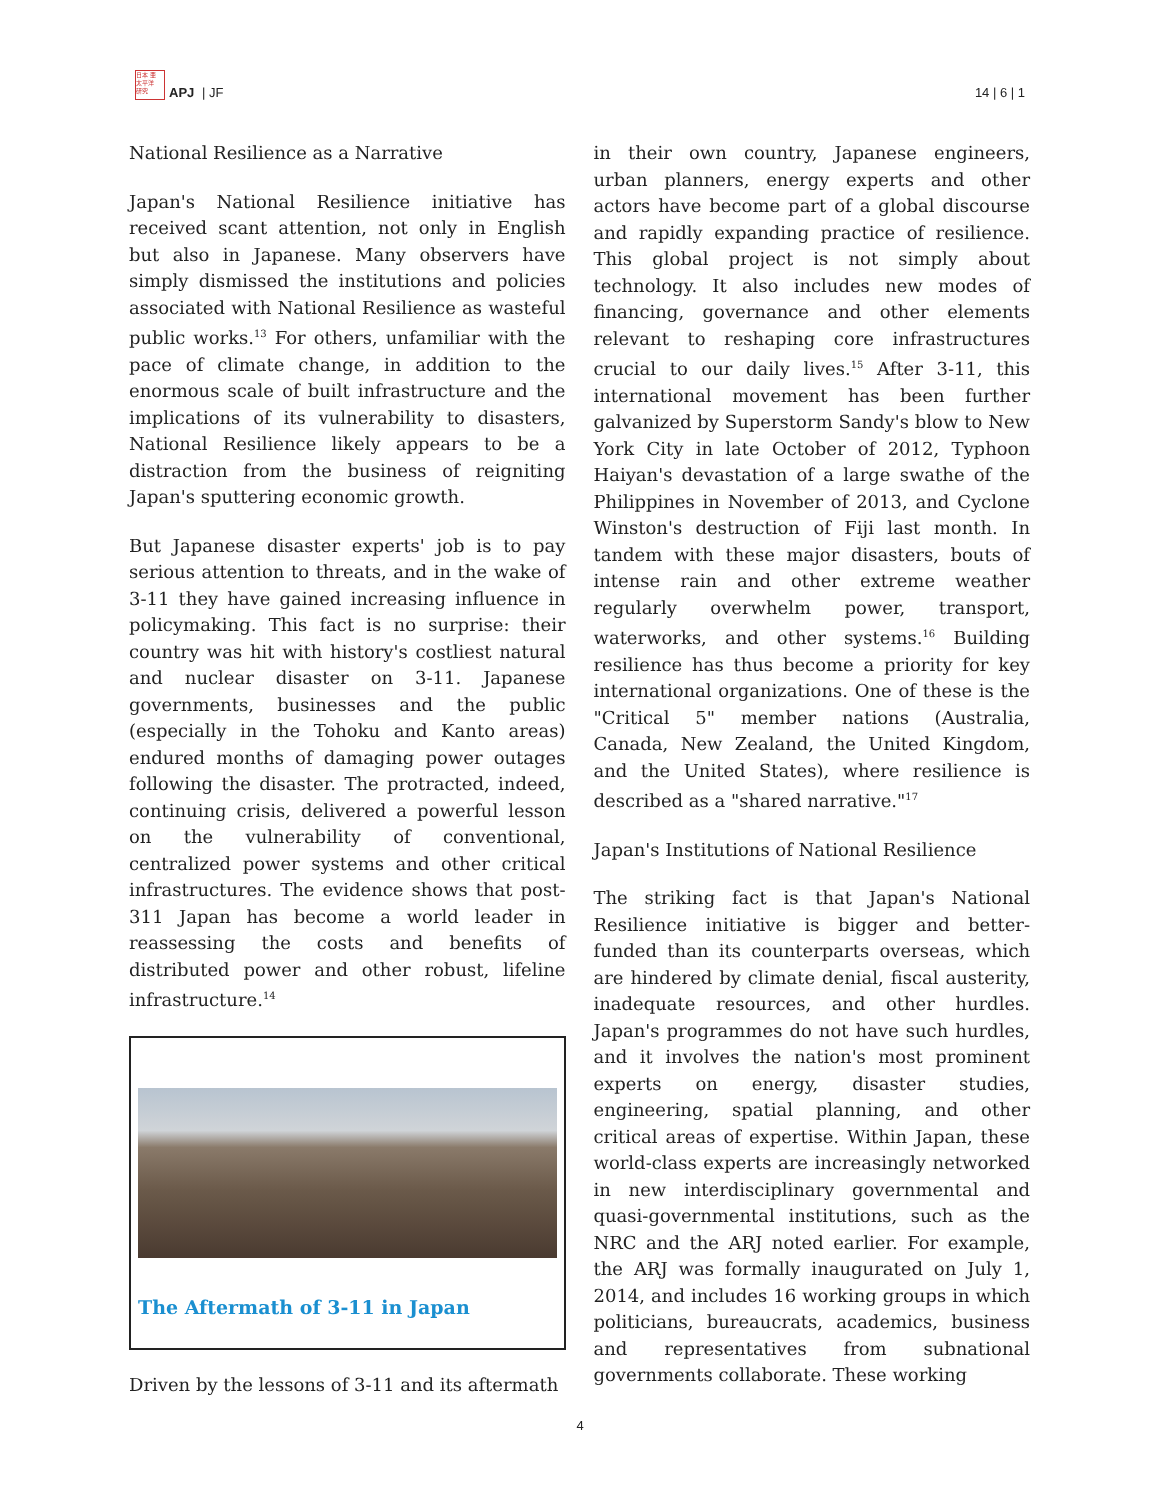日本 亜
太平洋
研究
APJ | JF
14 | 6 | 1
National Resilience as a Narrative
Japan's National Resilience initiative has received scant attention, not only in English but also in Japanese. Many observers have simply dismissed the institutions and policies associated with National Resilience as wasteful public works.<sup>13</sup> For others, unfamiliar with the pace of climate change, in addition to the enormous scale of built infrastructure and the implications of its vulnerability to disasters, National Resilience likely appears to be a distraction from the business of reigniting Japan's sputtering economic growth.
But Japanese disaster experts' job is to pay serious attention to threats, and in the wake of 3-11 they have gained increasing influence in policymaking. This fact is no surprise: their country was hit with history's costliest natural and nuclear disaster on 3-11. Japanese governments, businesses and the public (especially in the Tohoku and Kanto areas) endured months of damaging power outages following the disaster. The protracted, indeed, continuing crisis, delivered a powerful lesson on the vulnerability of conventional, centralized power systems and other critical infrastructures. The evidence shows that post-311 Japan has become a world leader in reassessing the costs and benefits of distributed power and other robust, lifeline infrastructure.<sup>14</sup>
The Aftermath of 3-11 in Japan
Driven by the lessons of 3-11 and its aftermath
in their own country, Japanese engineers, urban planners, energy experts and other actors have become part of a global discourse and rapidly expanding practice of resilience. This global project is not simply about technology. It also includes new modes of financing, governance and other elements relevant to reshaping core infrastructures crucial to our daily lives.<sup>15</sup> After 3-11, this international movement has been further galvanized by Superstorm Sandy's blow to New York City in late October of 2012, Typhoon Haiyan's devastation of a large swathe of the Philippines in November of 2013, and Cyclone Winston's destruction of Fiji last month. In tandem with these major disasters, bouts of intense rain and other extreme weather regularly overwhelm power, transport, waterworks, and other systems.<sup>16</sup> Building resilience has thus become a priority for key international organizations. One of these is the "Critical 5" member nations (Australia, Canada, New Zealand, the United Kingdom, and the United States), where resilience is described as a "shared narrative."<sup>17</sup>
Japan's Institutions of National Resilience
The striking fact is that Japan's National Resilience initiative is bigger and better-funded than its counterparts overseas, which are hindered by climate denial, fiscal austerity, inadequate resources, and other hurdles. Japan's programmes do not have such hurdles, and it involves the nation's most prominent experts on energy, disaster studies, engineering, spatial planning, and other critical areas of expertise. Within Japan, these world-class experts are increasingly networked in new interdisciplinary governmental and quasi-governmental institutions, such as the NRC and the ARJ noted earlier. For example, the ARJ was formally inaugurated on July 1, 2014, and includes 16 working groups in which politicians, bureaucrats, academics, business and representatives from subnational governments collaborate. These working
4